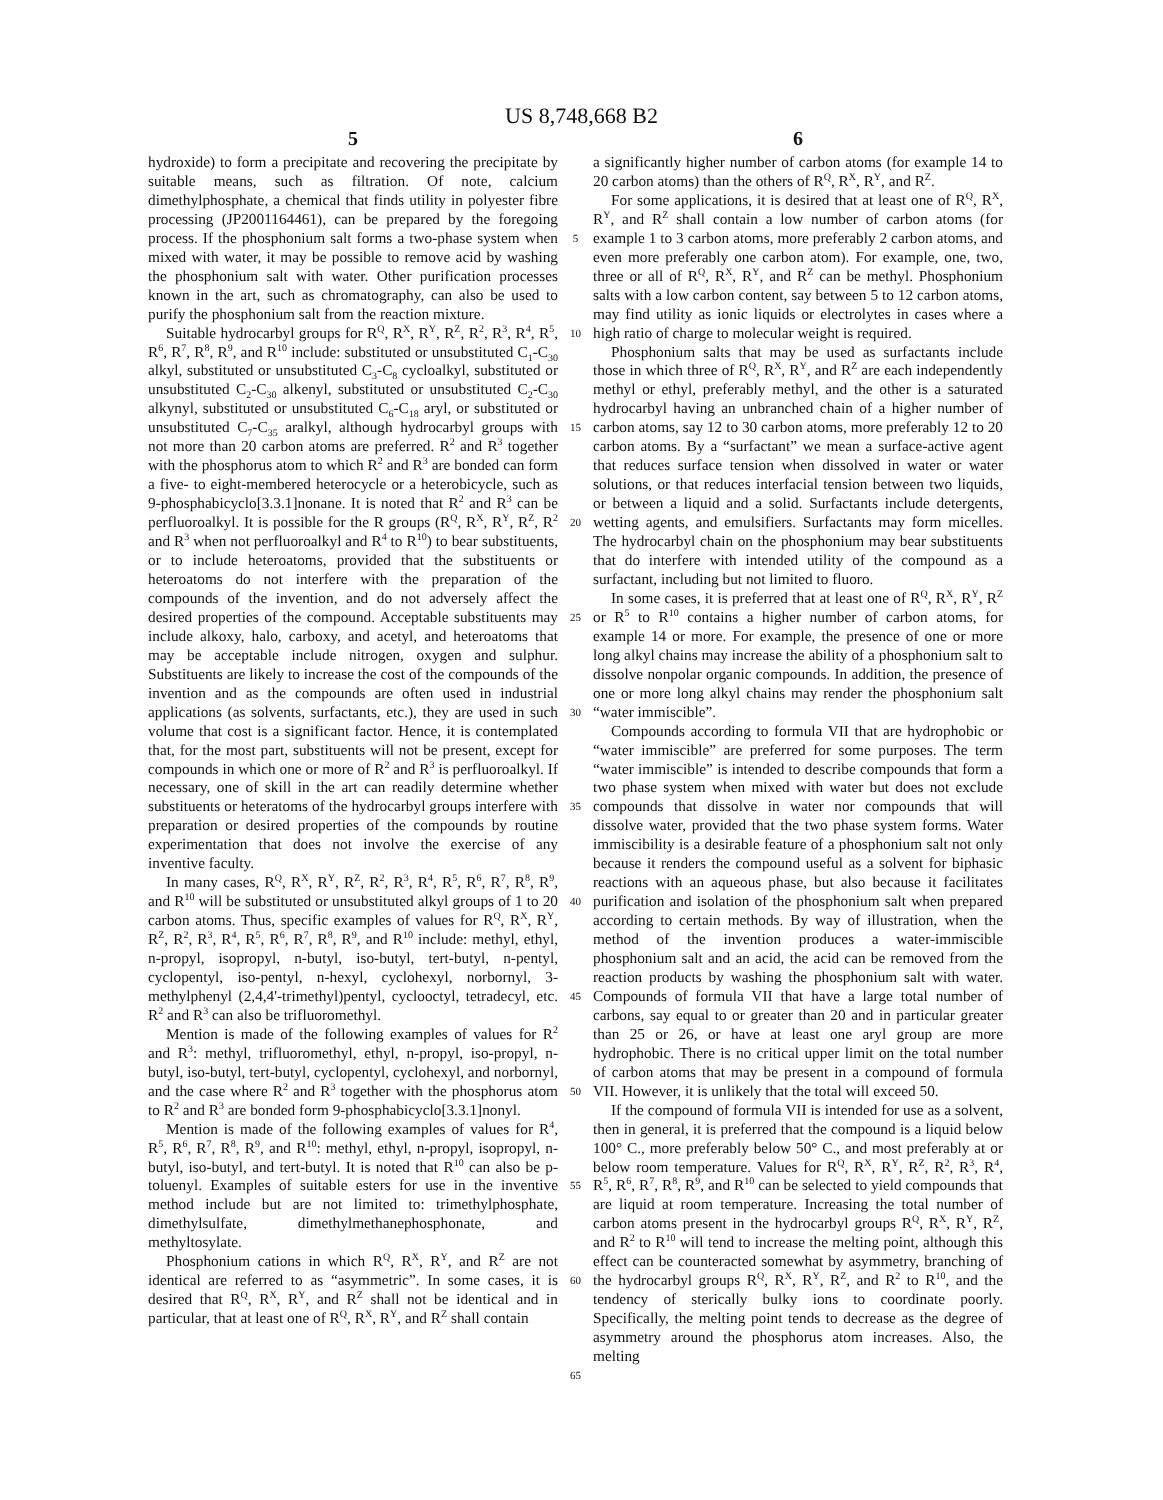US 8,748,668 B2
5
hydroxide) to form a precipitate and recovering the precipitate by suitable means, such as filtration. Of note, calcium dimethylphosphate, a chemical that finds utility in polyester fibre processing (JP2001164461), can be prepared by the foregoing process. If the phosphonium salt forms a two-phase system when mixed with water, it may be possible to remove acid by washing the phosphonium salt with water. Other purification processes known in the art, such as chromatography, can also be used to purify the phosphonium salt from the reaction mixture.
Suitable hydrocarbyl groups for R<sup>Q</sup>, R<sup>X</sup>, R<sup>Y</sup>, R<sup>Z</sup>, R<sup>2</sup>, R<sup>3</sup>, R<sup>4</sup>, R<sup>5</sup>, R<sup>6</sup>, R<sup>7</sup>, R<sup>8</sup>, R<sup>9</sup>, and R<sup>10</sup> include: substituted or unsubstituted C<sub>1</sub>-C<sub>30</sub> alkyl, substituted or unsubstituted C<sub>3</sub>-C<sub>8</sub> cycloalkyl, substituted or unsubstituted C<sub>2</sub>-C<sub>30</sub> alkenyl, substituted or unsubstituted C<sub>2</sub>-C<sub>30</sub> alkynyl, substituted or unsubstituted C<sub>6</sub>-C<sub>18</sub> aryl, or substituted or unsubstituted C<sub>7</sub>-C<sub>35</sub> aralkyl, although hydrocarbyl groups with not more than 20 carbon atoms are preferred. R<sup>2</sup> and R<sup>3</sup> together with the phosphorus atom to which R<sup>2</sup> and R<sup>3</sup> are bonded can form a five- to eight-membered heterocycle or a heterobicycle, such as 9-phosphabicyclo[3.3.1]nonane. It is noted that R<sup>2</sup> and R<sup>3</sup> can be perfluoroalkyl. It is possible for the R groups (R<sup>Q</sup>, R<sup>X</sup>, R<sup>Y</sup>, R<sup>Z</sup>, R<sup>2</sup> and R<sup>3</sup> when not perfluoroalkyl and R<sup>4</sup> to R<sup>10</sup>) to bear substituents, or to include heteroatoms, provided that the substituents or heteroatoms do not interfere with the preparation of the compounds of the invention, and do not adversely affect the desired properties of the compound. Acceptable substituents may include alkoxy, halo, carboxy, and acetyl, and heteroatoms that may be acceptable include nitrogen, oxygen and sulphur. Substituents are likely to increase the cost of the compounds of the invention and as the compounds are often used in industrial applications (as solvents, surfactants, etc.), they are used in such volume that cost is a significant factor. Hence, it is contemplated that, for the most part, substituents will not be present, except for compounds in which one or more of R<sup>2</sup> and R<sup>3</sup> is perfluoroalkyl. If necessary, one of skill in the art can readily determine whether substituents or heteratoms of the hydrocarbyl groups interfere with preparation or desired properties of the compounds by routine experimentation that does not involve the exercise of any inventive faculty.
In many cases, R<sup>Q</sup>, R<sup>X</sup>, R<sup>Y</sup>, R<sup>Z</sup>, R<sup>2</sup>, R<sup>3</sup>, R<sup>4</sup>, R<sup>5</sup>, R<sup>6</sup>, R<sup>7</sup>, R<sup>8</sup>, R<sup>9</sup>, and R<sup>10</sup> will be substituted or unsubstituted alkyl groups of 1 to 20 carbon atoms. Thus, specific examples of values for R<sup>Q</sup>, R<sup>X</sup>, R<sup>Y</sup>, R<sup>Z</sup>, R<sup>2</sup>, R<sup>3</sup>, R<sup>4</sup>, R<sup>5</sup>, R<sup>6</sup>, R<sup>7</sup>, R<sup>8</sup>, R<sup>9</sup>, and R<sup>10</sup> include: methyl, ethyl, n-propyl, isopropyl, n-butyl, iso-butyl, tert-butyl, n-pentyl, cyclopentyl, iso-pentyl, n-hexyl, cyclohexyl, norbornyl, 3-methylphenyl (2,4,4'-trimethyl)pentyl, cyclooctyl, tetradecyl, etc. R<sup>2</sup> and R<sup>3</sup> can also be trifluoromethyl.
Mention is made of the following examples of values for R<sup>2</sup> and R<sup>3</sup>: methyl, trifluoromethyl, ethyl, n-propyl, iso-propyl, n-butyl, iso-butyl, tert-butyl, cyclopentyl, cyclohexyl, and norbornyl, and the case where R<sup>2</sup> and R<sup>3</sup> together with the phosphorus atom to R<sup>2</sup> and R<sup>3</sup> are bonded form 9-phosphabicyclo[3.3.1]nonyl.
Mention is made of the following examples of values for R<sup>4</sup>, R<sup>5</sup>, R<sup>6</sup>, R<sup>7</sup>, R<sup>8</sup>, R<sup>9</sup>, and R<sup>10</sup>: methyl, ethyl, n-propyl, isopropyl, n-butyl, iso-butyl, and tert-butyl. It is noted that R<sup>10</sup> can also be p-toluenyl. Examples of suitable esters for use in the inventive method include but are not limited to: trimethylphosphate, dimethylsulfate, dimethylmethanephosphonate, and methyltosylate.
Phosphonium cations in which R<sup>Q</sup>, R<sup>X</sup>, R<sup>Y</sup>, and R<sup>Z</sup> are not identical are referred to as “asymmetric”. In some cases, it is desired that R<sup>Q</sup>, R<sup>X</sup>, R<sup>Y</sup>, and R<sup>Z</sup> shall not be identical and in particular, that at least one of R<sup>Q</sup>, R<sup>X</sup>, R<sup>Y</sup>, and R<sup>Z</sup> shall contain
5
10
15
20
25
30
35
40
45
50
55
60
65
6
a significantly higher number of carbon atoms (for example 14 to 20 carbon atoms) than the others of R<sup>Q</sup>, R<sup>X</sup>, R<sup>Y</sup>, and R<sup>Z</sup>.
For some applications, it is desired that at least one of R<sup>Q</sup>, R<sup>X</sup>, R<sup>Y</sup>, and R<sup>Z</sup> shall contain a low number of carbon atoms (for example 1 to 3 carbon atoms, more preferably 2 carbon atoms, and even more preferably one carbon atom). For example, one, two, three or all of R<sup>Q</sup>, R<sup>X</sup>, R<sup>Y</sup>, and R<sup>Z</sup> can be methyl. Phosphonium salts with a low carbon content, say between 5 to 12 carbon atoms, may find utility as ionic liquids or electrolytes in cases where a high ratio of charge to molecular weight is required.
Phosphonium salts that may be used as surfactants include those in which three of R<sup>Q</sup>, R<sup>X</sup>, R<sup>Y</sup>, and R<sup>Z</sup> are each independently methyl or ethyl, preferably methyl, and the other is a saturated hydrocarbyl having an unbranched chain of a higher number of carbon atoms, say 12 to 30 carbon atoms, more preferably 12 to 20 carbon atoms. By a “surfactant” we mean a surface-active agent that reduces surface tension when dissolved in water or water solutions, or that reduces interfacial tension between two liquids, or between a liquid and a solid. Surfactants include detergents, wetting agents, and emulsifiers. Surfactants may form micelles. The hydrocarbyl chain on the phosphonium may bear substituents that do interfere with intended utility of the compound as a surfactant, including but not limited to fluoro.
In some cases, it is preferred that at least one of R<sup>Q</sup>, R<sup>X</sup>, R<sup>Y</sup>, R<sup>Z</sup> or R<sup>5</sup> to R<sup>10</sup> contains a higher number of carbon atoms, for example 14 or more. For example, the presence of one or more long alkyl chains may increase the ability of a phosphonium salt to dissolve nonpolar organic compounds. In addition, the presence of one or more long alkyl chains may render the phosphonium salt “water immiscible”.
Compounds according to formula VII that are hydrophobic or “water immiscible” are preferred for some purposes. The term “water immiscible” is intended to describe compounds that form a two phase system when mixed with water but does not exclude compounds that dissolve in water nor compounds that will dissolve water, provided that the two phase system forms. Water immiscibility is a desirable feature of a phosphonium salt not only because it renders the compound useful as a solvent for biphasic reactions with an aqueous phase, but also because it facilitates purification and isolation of the phosphonium salt when prepared according to certain methods. By way of illustration, when the method of the invention produces a water-immiscible phosphonium salt and an acid, the acid can be removed from the reaction products by washing the phosphonium salt with water. Compounds of formula VII that have a large total number of carbons, say equal to or greater than 20 and in particular greater than 25 or 26, or have at least one aryl group are more hydrophobic. There is no critical upper limit on the total number of carbon atoms that may be present in a compound of formula VII. However, it is unlikely that the total will exceed 50.
If the compound of formula VII is intended for use as a solvent, then in general, it is preferred that the compound is a liquid below 100° C., more preferably below 50° C., and most preferably at or below room temperature. Values for R<sup>Q</sup>, R<sup>X</sup>, R<sup>Y</sup>, R<sup>Z</sup>, R<sup>2</sup>, R<sup>3</sup>, R<sup>4</sup>, R<sup>5</sup>, R<sup>6</sup>, R<sup>7</sup>, R<sup>8</sup>, R<sup>9</sup>, and R<sup>10</sup> can be selected to yield compounds that are liquid at room temperature. Increasing the total number of carbon atoms present in the hydrocarbyl groups R<sup>Q</sup>, R<sup>X</sup>, R<sup>Y</sup>, R<sup>Z</sup>, and R<sup>2</sup> to R<sup>10</sup> will tend to increase the melting point, although this effect can be counteracted somewhat by asymmetry, branching of the hydrocarbyl groups R<sup>Q</sup>, R<sup>X</sup>, R<sup>Y</sup>, R<sup>Z</sup>, and R<sup>2</sup> to R<sup>10</sup>, and the tendency of sterically bulky ions to coordinate poorly. Specifically, the melting point tends to decrease as the degree of asymmetry around the phosphorus atom increases. Also, the melting